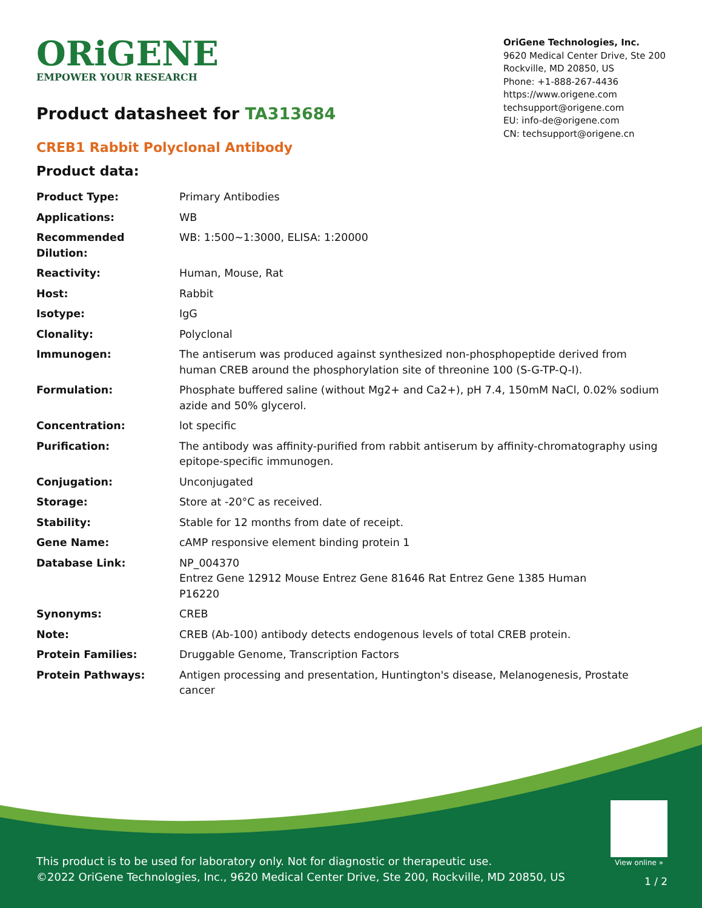ORiGENE
EMPOWER YOUR RESEARCH
OriGene Technologies, Inc.
9620 Medical Center Drive, Ste 200
Rockville, MD 20850, US
Phone: +1-888-267-4436
https://www.origene.com
techsupport@origene.com
EU: info-de@origene.com
CN: techsupport@origene.cn
Product datasheet for TA313684
CREB1 Rabbit Polyclonal Antibody
Product data:
| Product Type: | Primary Antibodies |
| Applications: | WB |
| Recommended Dilution: | WB: 1:500~1:3000, ELISA: 1:20000 |
| Reactivity: | Human, Mouse, Rat |
| Host: | Rabbit |
| Isotype: | IgG |
| Clonality: | Polyclonal |
| Immunogen: | The antiserum was produced against synthesized non-phosphopeptide derived from human CREB around the phosphorylation site of threonine 100 (S-G-TP-Q-I). |
| Formulation: | Phosphate buffered saline (without Mg2+ and Ca2+), pH 7.4, 150mM NaCl, 0.02% sodium azide and 50% glycerol. |
| Concentration: | lot specific |
| Purification: | The antibody was affinity-purified from rabbit antiserum by affinity-chromatography using epitope-specific immunogen. |
| Conjugation: | Unconjugated |
| Storage: | Store at -20°C as received. |
| Stability: | Stable for 12 months from date of receipt. |
| Gene Name: | cAMP responsive element binding protein 1 |
| Database Link: | NP_004370 Entrez Gene 12912 Mouse Entrez Gene 81646 Rat Entrez Gene 1385 Human P16220 |
| Synonyms: | CREB |
| Note: | CREB (Ab-100) antibody detects endogenous levels of total CREB protein. |
| Protein Families: | Druggable Genome, Transcription Factors |
| Protein Pathways: | Antigen processing and presentation, Huntington's disease, Melanogenesis, Prostate cancer |
View online »
This product is to be used for laboratory only. Not for diagnostic or therapeutic use.
©2022 OriGene Technologies, Inc., 9620 Medical Center Drive, Ste 200, Rockville, MD 20850, US
1 / 2